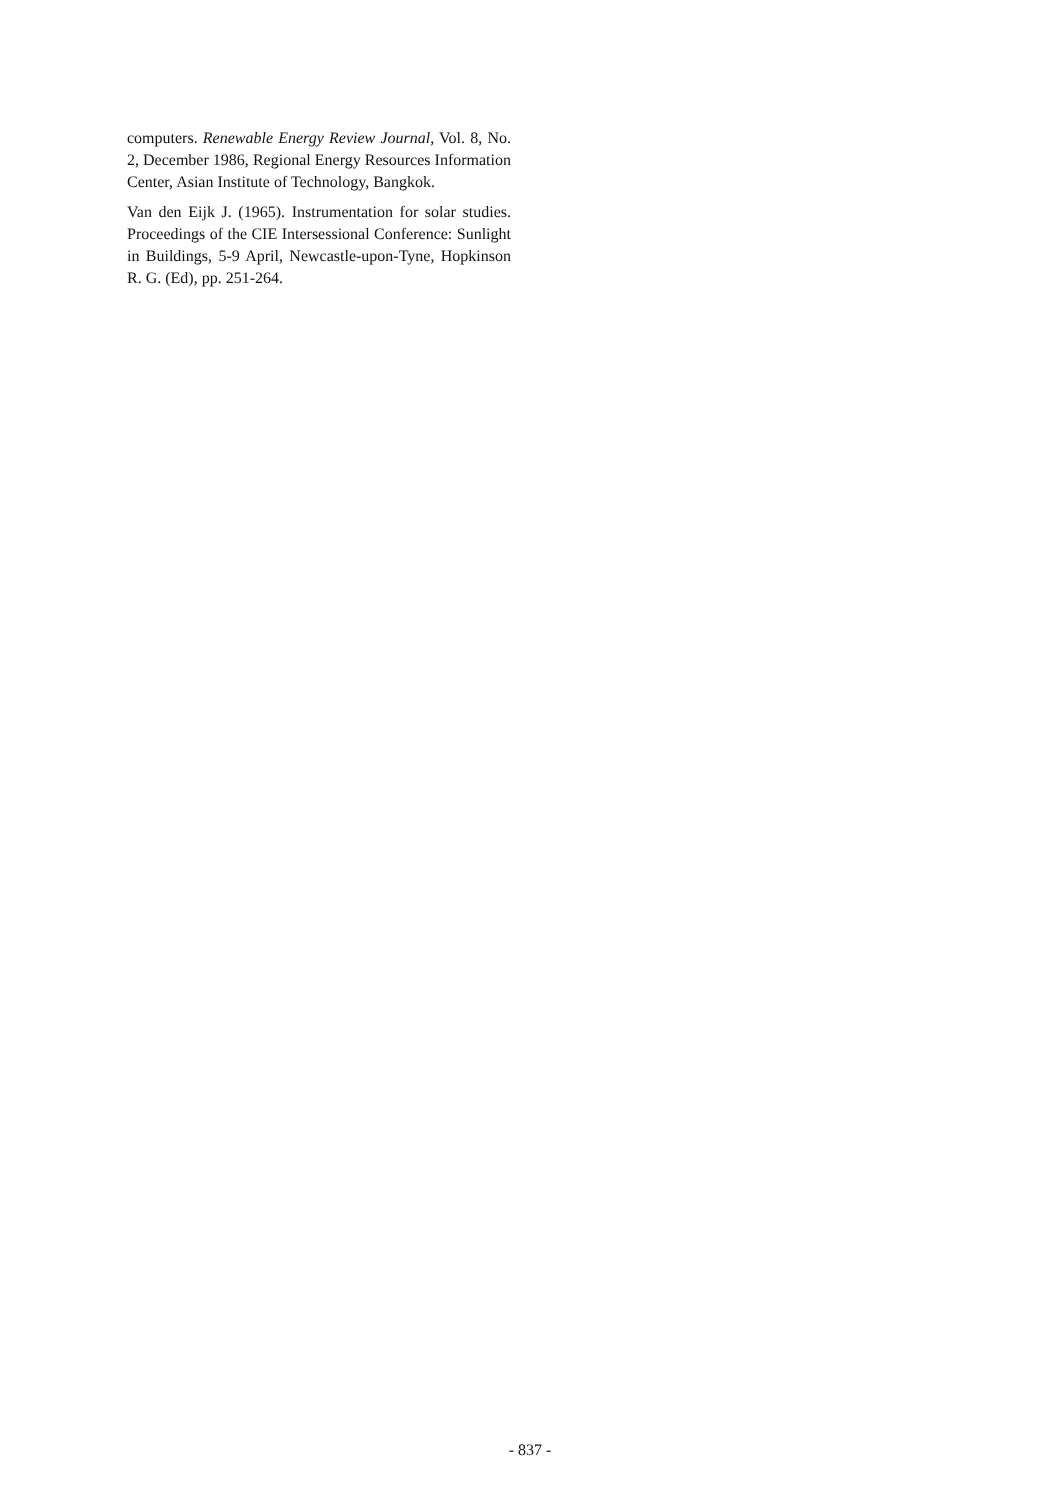computers. Renewable Energy Review Journal, Vol. 8, No. 2, December 1986, Regional Energy Resources Information Center, Asian Institute of Technology, Bangkok.
Van den Eijk J. (1965). Instrumentation for solar studies. Proceedings of the CIE Intersessional Conference: Sunlight in Buildings, 5-9 April, Newcastle-upon-Tyne, Hopkinson R. G. (Ed), pp. 251-264.
- 837 -